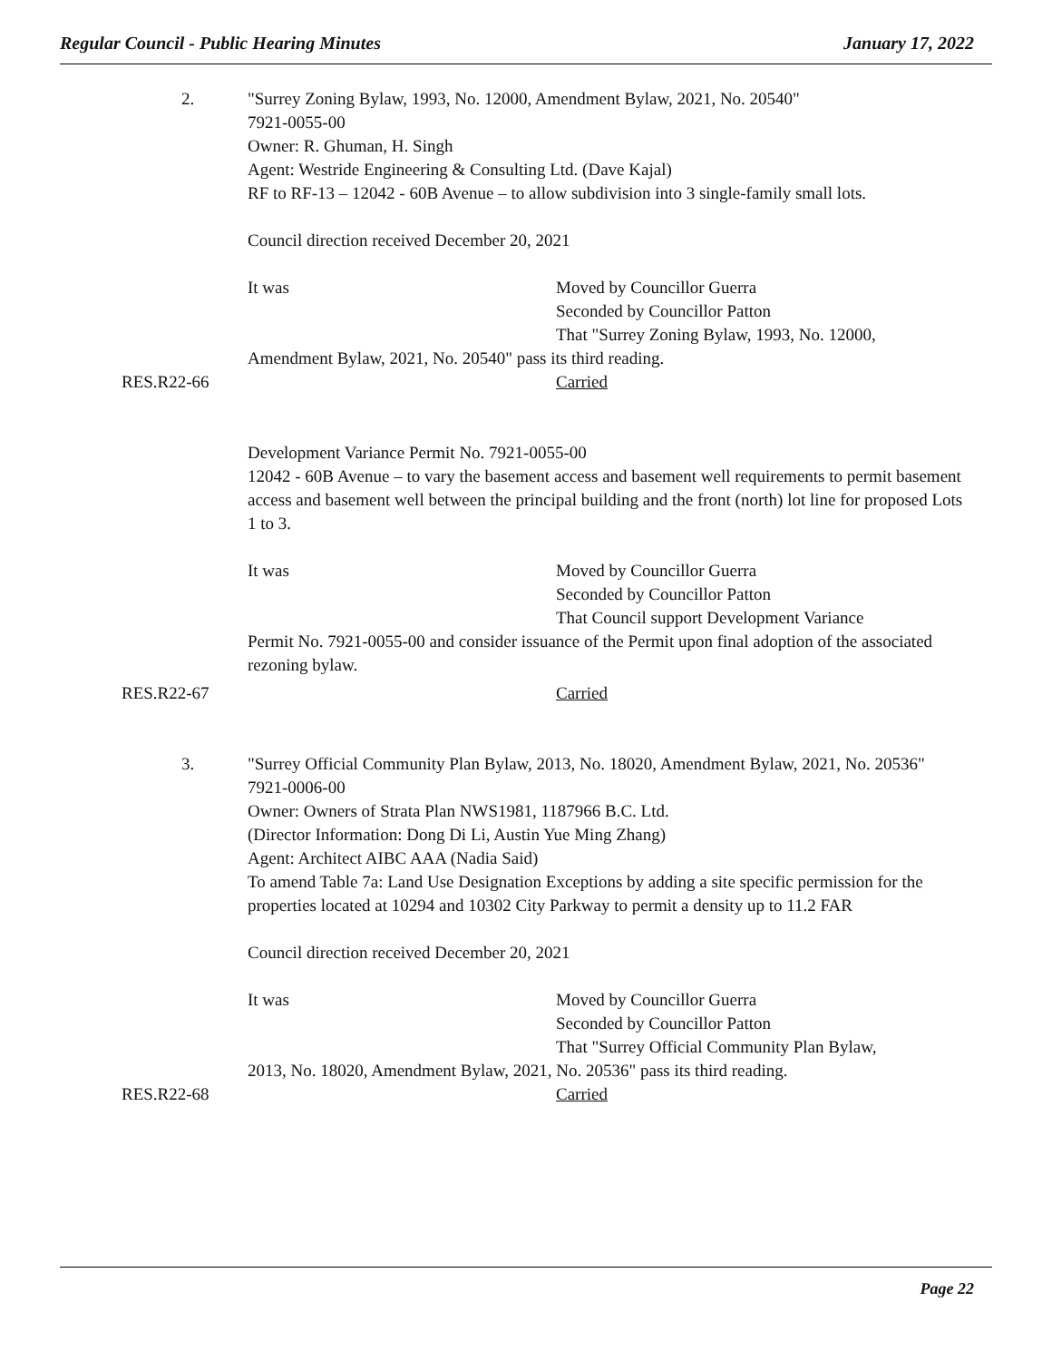Regular Council - Public Hearing Minutes January 17, 2022
2. "Surrey Zoning Bylaw, 1993, No. 12000, Amendment Bylaw, 2021, No. 20540"
7921-0055-00
Owner: R. Ghuman, H. Singh
Agent: Westride Engineering & Consulting Ltd. (Dave Kajal)
RF to RF-13 – 12042 - 60B Avenue – to allow subdivision into 3 single-family small lots.
Council direction received December 20, 2021
It was Moved by Councillor Guerra
Seconded by Councillor Patton
That "Surrey Zoning Bylaw, 1993, No. 12000,
Amendment Bylaw, 2021, No. 20540" pass its third reading.
RES.R22-66 Carried
Development Variance Permit No. 7921-0055-00
12042 - 60B Avenue – to vary the basement access and basement well requirements to permit basement access and basement well between the principal building and the front (north) lot line for proposed Lots 1 to 3.
It was Moved by Councillor Guerra
Seconded by Councillor Patton
That Council support Development Variance
Permit No. 7921-0055-00 and consider issuance of the Permit upon final adoption of the associated rezoning bylaw.
RES.R22-67 Carried
3. "Surrey Official Community Plan Bylaw, 2013, No. 18020, Amendment Bylaw, 2021, No. 20536"
7921-0006-00
Owner: Owners of Strata Plan NWS1981, 1187966 B.C. Ltd.
(Director Information: Dong Di Li, Austin Yue Ming Zhang)
Agent: Architect AIBC AAA (Nadia Said)
To amend Table 7a: Land Use Designation Exceptions by adding a site specific permission for the properties located at 10294 and 10302 City Parkway to permit a density up to 11.2 FAR
Council direction received December 20, 2021
It was Moved by Councillor Guerra
Seconded by Councillor Patton
That "Surrey Official Community Plan Bylaw,
2013, No. 18020, Amendment Bylaw, 2021, No. 20536" pass its third reading.
RES.R22-68 Carried
Page 22